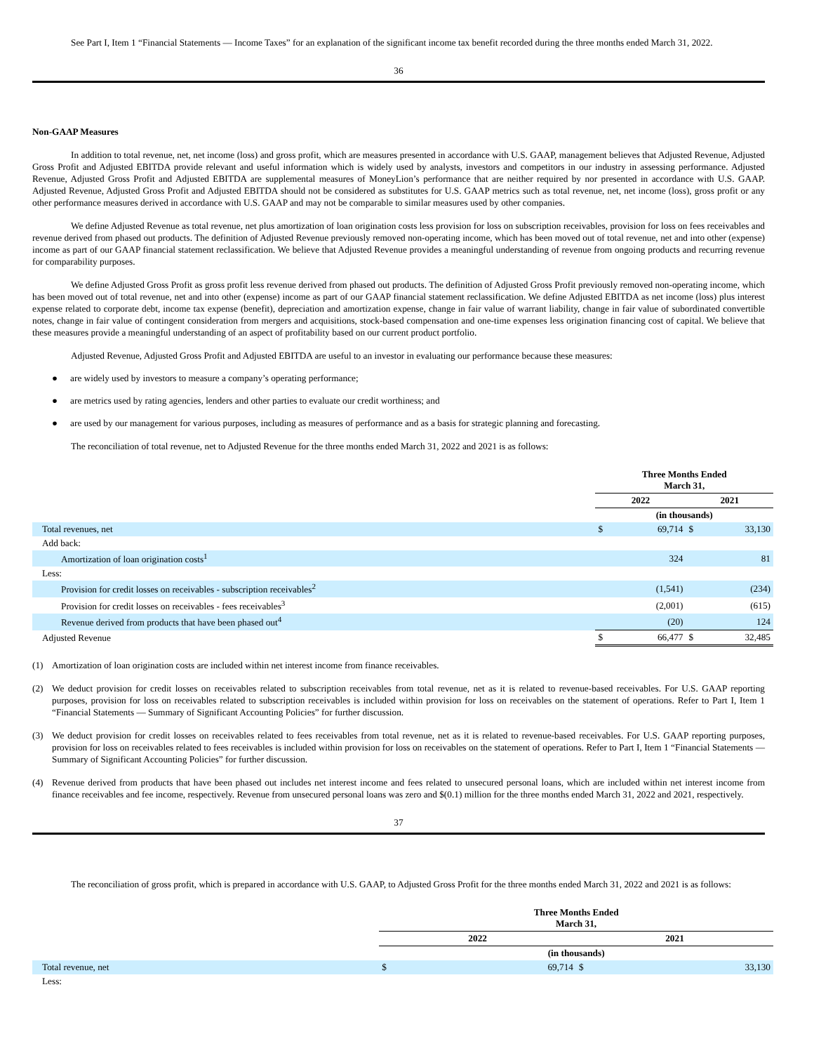See Part I, Item 1 “Financial Statements — Income Taxes” for an explanation of the significant income tax benefit recorded during the three months ended March 31, 2022.
36
Non-GAAP Measures
In addition to total revenue, net, net income (loss) and gross profit, which are measures presented in accordance with U.S. GAAP, management believes that Adjusted Revenue, Adjusted Gross Profit and Adjusted EBITDA provide relevant and useful information which is widely used by analysts, investors and competitors in our industry in assessing performance. Adjusted Revenue, Adjusted Gross Profit and Adjusted EBITDA are supplemental measures of MoneyLion’s performance that are neither required by nor presented in accordance with U.S. GAAP. Adjusted Revenue, Adjusted Gross Profit and Adjusted EBITDA should not be considered as substitutes for U.S. GAAP metrics such as total revenue, net, net income (loss), gross profit or any other performance measures derived in accordance with U.S. GAAP and may not be comparable to similar measures used by other companies.
We define Adjusted Revenue as total revenue, net plus amortization of loan origination costs less provision for loss on subscription receivables, provision for loss on fees receivables and revenue derived from phased out products. The definition of Adjusted Revenue previously removed non-operating income, which has been moved out of total revenue, net and into other (expense) income as part of our GAAP financial statement reclassification. We believe that Adjusted Revenue provides a meaningful understanding of revenue from ongoing products and recurring revenue for comparability purposes.
We define Adjusted Gross Profit as gross profit less revenue derived from phased out products. The definition of Adjusted Gross Profit previously removed non-operating income, which has been moved out of total revenue, net and into other (expense) income as part of our GAAP financial statement reclassification. We define Adjusted EBITDA as net income (loss) plus interest expense related to corporate debt, income tax expense (benefit), depreciation and amortization expense, change in fair value of warrant liability, change in fair value of subordinated convertible notes, change in fair value of contingent consideration from mergers and acquisitions, stock-based compensation and one-time expenses less origination financing cost of capital. We believe that these measures provide a meaningful understanding of an aspect of profitability based on our current product portfolio.
Adjusted Revenue, Adjusted Gross Profit and Adjusted EBITDA are useful to an investor in evaluating our performance because these measures:
● are widely used by investors to measure a company’s operating performance;
● are metrics used by rating agencies, lenders and other parties to evaluate our credit worthiness; and
● are used by our management for various purposes, including as measures of performance and as a basis for strategic planning and forecasting.
The reconciliation of total revenue, net to Adjusted Revenue for the three months ended March 31, 2022 and 2021 is as follows:
| | Three Months Ended March 31, | | | |
| | 2022 | | 2021 | |
| | (in thousands) | | | |
| Total revenues, net | $ | 69,714 | $ | 33,130 |
| Add back: | | | | |
| Amortization of loan origination costs<sup>1</sup> | | 324 | | 81 |
| Less: | | | | |
| Provision for credit losses on receivables - subscription receivables<sup>2</sup> | | (1,541) | | (234) |
| Provision for credit losses on receivables - fees receivables<sup>3</sup> | | (2,001) | | (615) |
| Revenue derived from products that have been phased out<sup>4</sup> | | (20) | | 124 |
| Adjusted Revenue | $ | 66,477 | $ | 32,485 |
(1) Amortization of loan origination costs are included within net interest income from finance receivables.
(2) We deduct provision for credit losses on receivables related to subscription receivables from total revenue, net as it is related to revenue-based receivables. For U.S. GAAP reporting purposes, provision for loss on receivables related to subscription receivables is included within provision for loss on receivables on the statement of operations. Refer to Part I, Item 1 “Financial Statements — Summary of Significant Accounting Policies” for further discussion.
(3) We deduct provision for credit losses on receivables related to fees receivables from total revenue, net as it is related to revenue-based receivables. For U.S. GAAP reporting purposes, provision for loss on receivables related to fees receivables is included within provision for loss on receivables on the statement of operations. Refer to Part I, Item 1 “Financial Statements — Summary of Significant Accounting Policies” for further discussion.
(4) Revenue derived from products that have been phased out includes net interest income and fees related to unsecured personal loans, which are included within net interest income from finance receivables and fee income, respectively. Revenue from unsecured personal loans was zero and $(0.1) million for the three months ended March 31, 2022 and 2021, respectively.
37
The reconciliation of gross profit, which is prepared in accordance with U.S. GAAP, to Adjusted Gross Profit for the three months ended March 31, 2022 and 2021 is as follows:
| | Three Months Ended March 31, | | | |
| | 2022 | | 2021 | |
| | (in thousands) | | | |
| Total revenue, net | $ | 69,714 | $ | 33,130 |
| Less: | | | | |